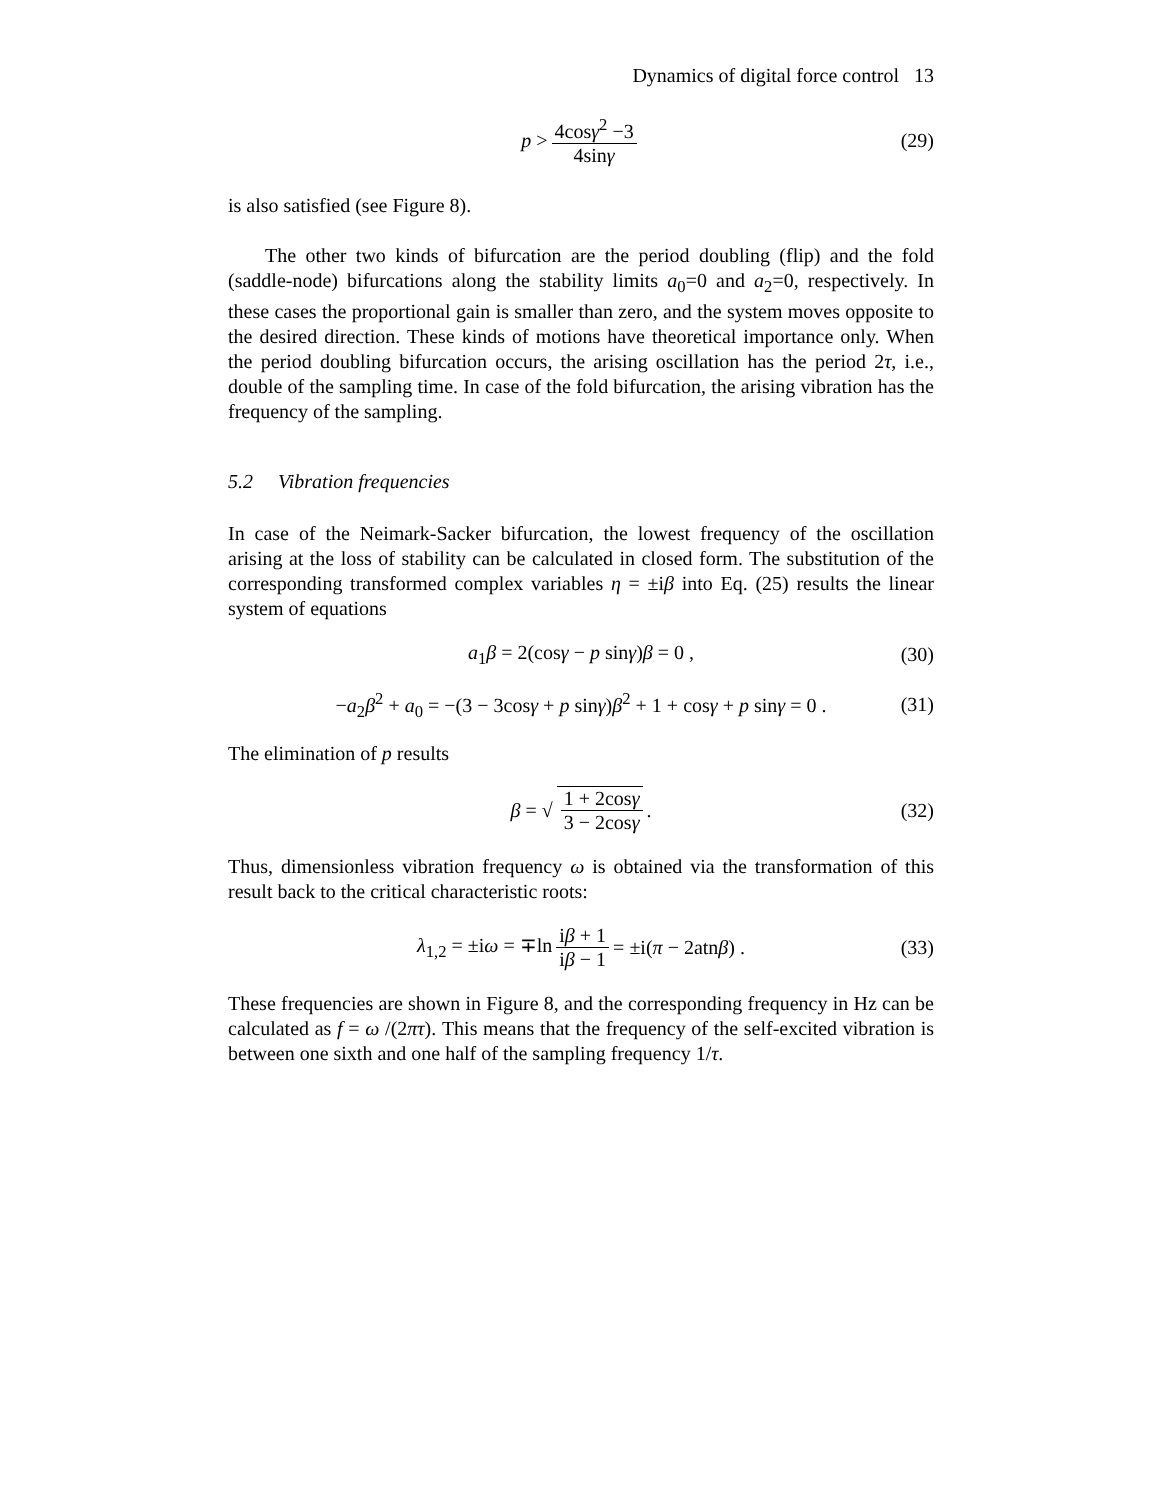Dynamics of digital force control 13
p > 4cosγ<sup>2</sup> −3 4sinγ (29)
is also satisfied (see Figure 8).
The other two kinds of bifurcation are the period doubling (flip) and the fold (saddle-node) bifurcations along the stability limits a<sub>0</sub>=0 and a<sub>2</sub>=0, respectively. In these cases the proportional gain is smaller than zero, and the system moves opposite to the desired direction. These kinds of motions have theoretical importance only. When the period doubling bifurcation occurs, the arising oscillation has the period 2τ, i.e., double of the sampling time. In case of the fold bifurcation, the arising vibration has the frequency of the sampling.
5.2 Vibration frequencies
In case of the Neimark-Sacker bifurcation, the lowest frequency of the oscillation arising at the loss of stability can be calculated in closed form. The substitution of the corresponding transformed complex variables η = ±iβ into Eq. (25) results the linear system of equations
a<sub>1</sub>β = 2(cosγ − p sinγ)β = 0 , (30)
−a<sub>2</sub>β<sup>2</sup> + a<sub>0</sub> = −(3 − 3cosγ + p sinγ)β<sup>2</sup> + 1 + cosγ + p sinγ = 0 . (31)
The elimination of p results
β = √ 1 + 2cosγ 3 − 2cosγ. (32)
Thus, dimensionless vibration frequency ω is obtained via the transformation of this result back to the critical characteristic roots:
λ<sub>1,2</sub> = ±iω = ∓ln iβ + 1 iβ − 1 = ±i(π − 2atnβ) . (33)
These frequencies are shown in Figure 8, and the corresponding frequency in Hz can be calculated as f = ω /(2πτ). This means that the frequency of the self-excited vibration is between one sixth and one half of the sampling frequency 1/τ.